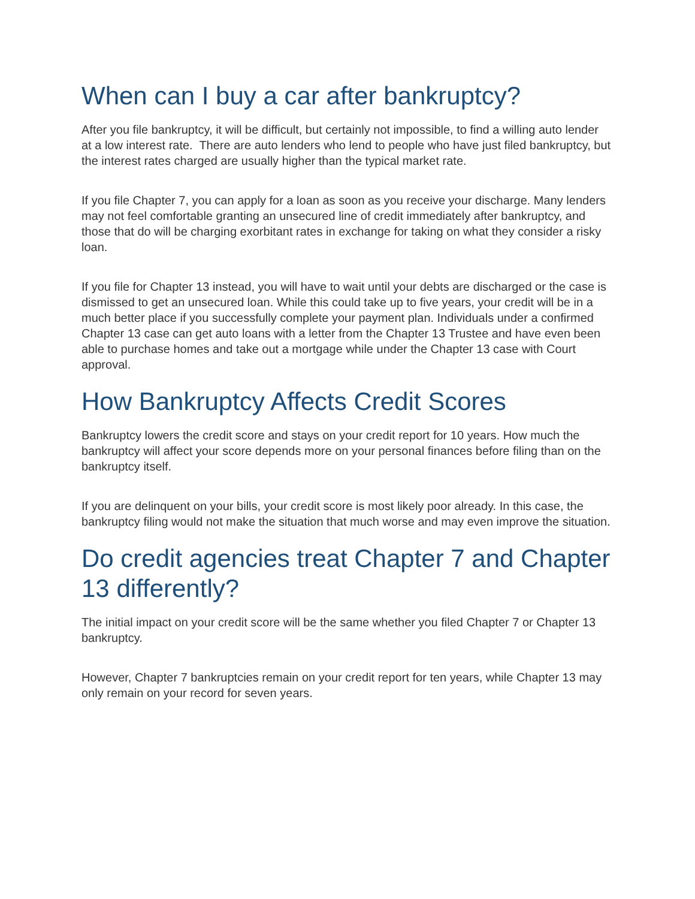When can I buy a car after bankruptcy?
After you file bankruptcy, it will be difficult, but certainly not impossible, to find a willing auto lender at a low interest rate. There are auto lenders who lend to people who have just filed bankruptcy, but the interest rates charged are usually higher than the typical market rate.
If you file Chapter 7, you can apply for a loan as soon as you receive your discharge. Many lenders may not feel comfortable granting an unsecured line of credit immediately after bankruptcy, and those that do will be charging exorbitant rates in exchange for taking on what they consider a risky loan.
If you file for Chapter 13 instead, you will have to wait until your debts are discharged or the case is dismissed to get an unsecured loan. While this could take up to five years, your credit will be in a much better place if you successfully complete your payment plan. Individuals under a confirmed Chapter 13 case can get auto loans with a letter from the Chapter 13 Trustee and have even been able to purchase homes and take out a mortgage while under the Chapter 13 case with Court approval.
How Bankruptcy Affects Credit Scores
Bankruptcy lowers the credit score and stays on your credit report for 10 years. How much the bankruptcy will affect your score depends more on your personal finances before filing than on the bankruptcy itself.
If you are delinquent on your bills, your credit score is most likely poor already. In this case, the bankruptcy filing would not make the situation that much worse and may even improve the situation.
Do credit agencies treat Chapter 7 and Chapter 13 differently?
The initial impact on your credit score will be the same whether you filed Chapter 7 or Chapter 13 bankruptcy.
However, Chapter 7 bankruptcies remain on your credit report for ten years, while Chapter 13 may only remain on your record for seven years.